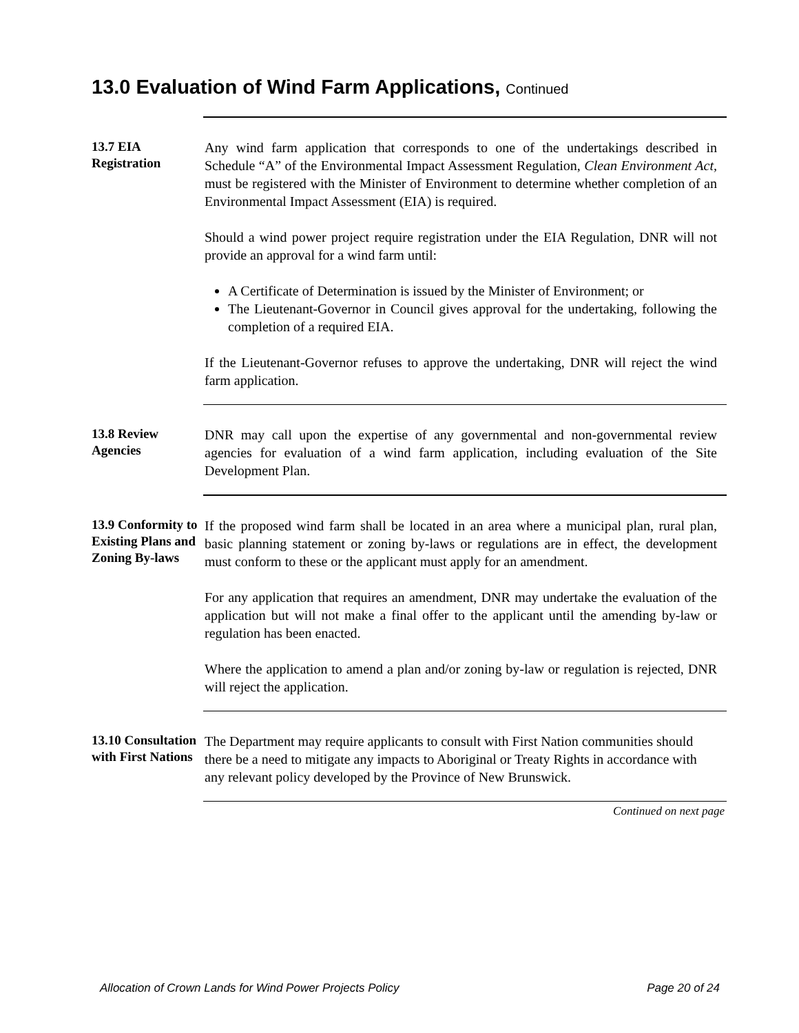13.0 Evaluation of Wind Farm Applications, Continued
13.7 EIA Registration
Any wind farm application that corresponds to one of the undertakings described in Schedule “A” of the Environmental Impact Assessment Regulation, Clean Environment Act, must be registered with the Minister of Environment to determine whether completion of an Environmental Impact Assessment (EIA) is required.
Should a wind power project require registration under the EIA Regulation, DNR will not provide an approval for a wind farm until:
A Certificate of Determination is issued by the Minister of Environment; or
The Lieutenant-Governor in Council gives approval for the undertaking, following the completion of a required EIA.
If the Lieutenant-Governor refuses to approve the undertaking, DNR will reject the wind farm application.
13.8 Review Agencies
DNR may call upon the expertise of any governmental and non-governmental review agencies for evaluation of a wind farm application, including evaluation of the Site Development Plan.
13.9 Conformity to Existing Plans and Zoning By-laws
If the proposed wind farm shall be located in an area where a municipal plan, rural plan, basic planning statement or zoning by-laws or regulations are in effect, the development must conform to these or the applicant must apply for an amendment.
For any application that requires an amendment, DNR may undertake the evaluation of the application but will not make a final offer to the applicant until the amending by-law or regulation has been enacted.
Where the application to amend a plan and/or zoning by-law or regulation is rejected, DNR will reject the application.
13.10 Consultation with First Nations
The Department may require applicants to consult with First Nation communities should there be a need to mitigate any impacts to Aboriginal or Treaty Rights in accordance with any relevant policy developed by the Province of New Brunswick.
Continued on next page
Allocation of Crown Lands for Wind Power Projects Policy Page 20 of 24